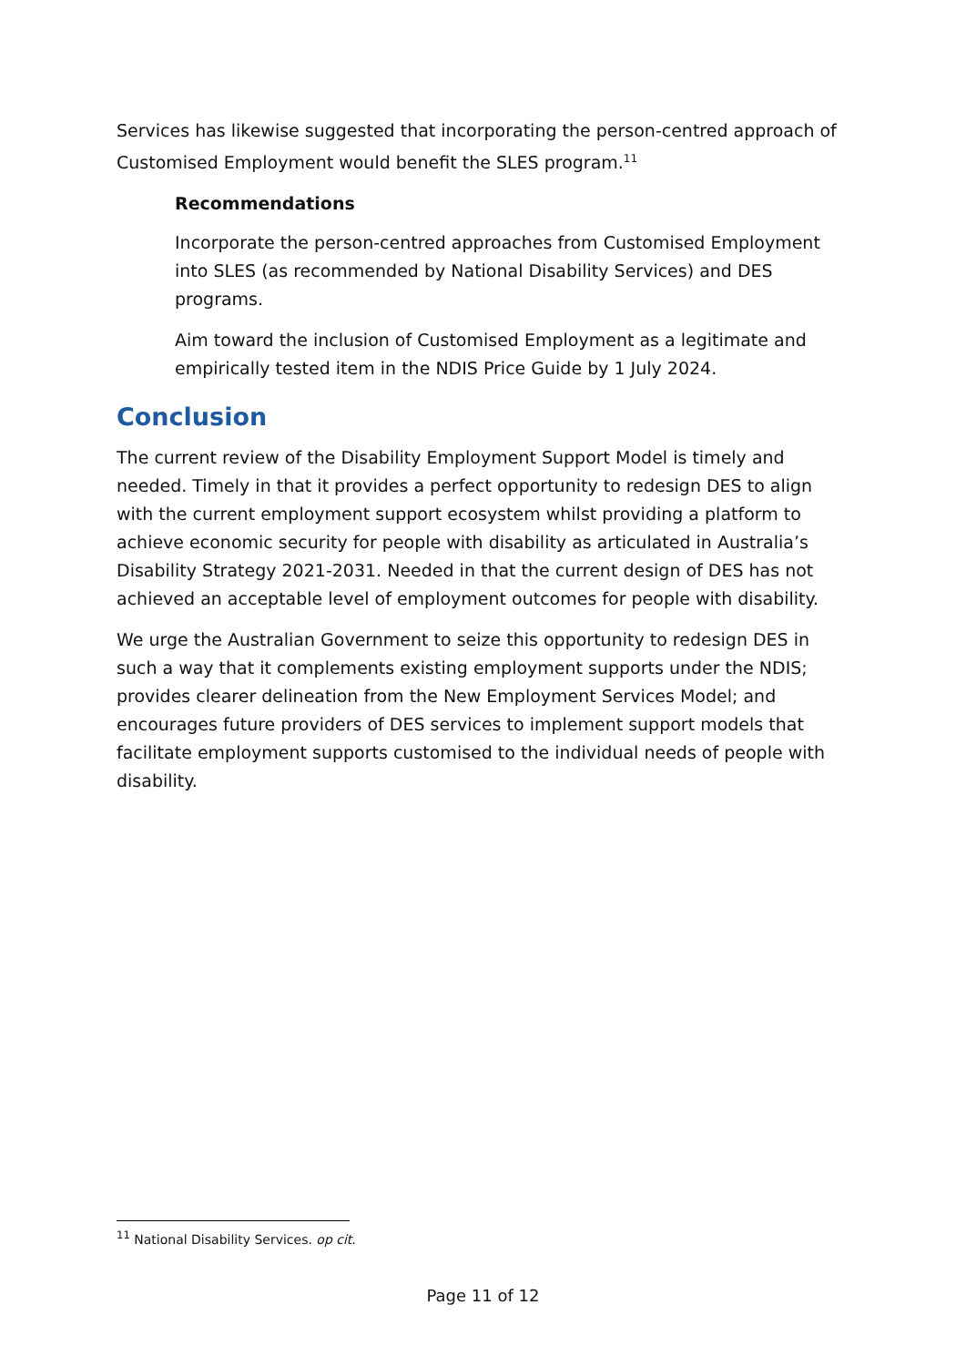Services has likewise suggested that incorporating the person-centred approach of Customised Employment would benefit the SLES program.<sup>11</sup>
Recommendations
Incorporate the person-centred approaches from Customised Employment into SLES (as recommended by National Disability Services) and DES programs.
Aim toward the inclusion of Customised Employment as a legitimate and empirically tested item in the NDIS Price Guide by 1 July 2024.
Conclusion
The current review of the Disability Employment Support Model is timely and needed. Timely in that it provides a perfect opportunity to redesign DES to align with the current employment support ecosystem whilst providing a platform to achieve economic security for people with disability as articulated in Australia’s Disability Strategy 2021-2031. Needed in that the current design of DES has not achieved an acceptable level of employment outcomes for people with disability.
We urge the Australian Government to seize this opportunity to redesign DES in such a way that it complements existing employment supports under the NDIS; provides clearer delineation from the New Employment Services Model; and encourages future providers of DES services to implement support models that facilitate employment supports customised to the individual needs of people with disability.
<sup>11</sup> National Disability Services. op cit.
Page 11 of 12